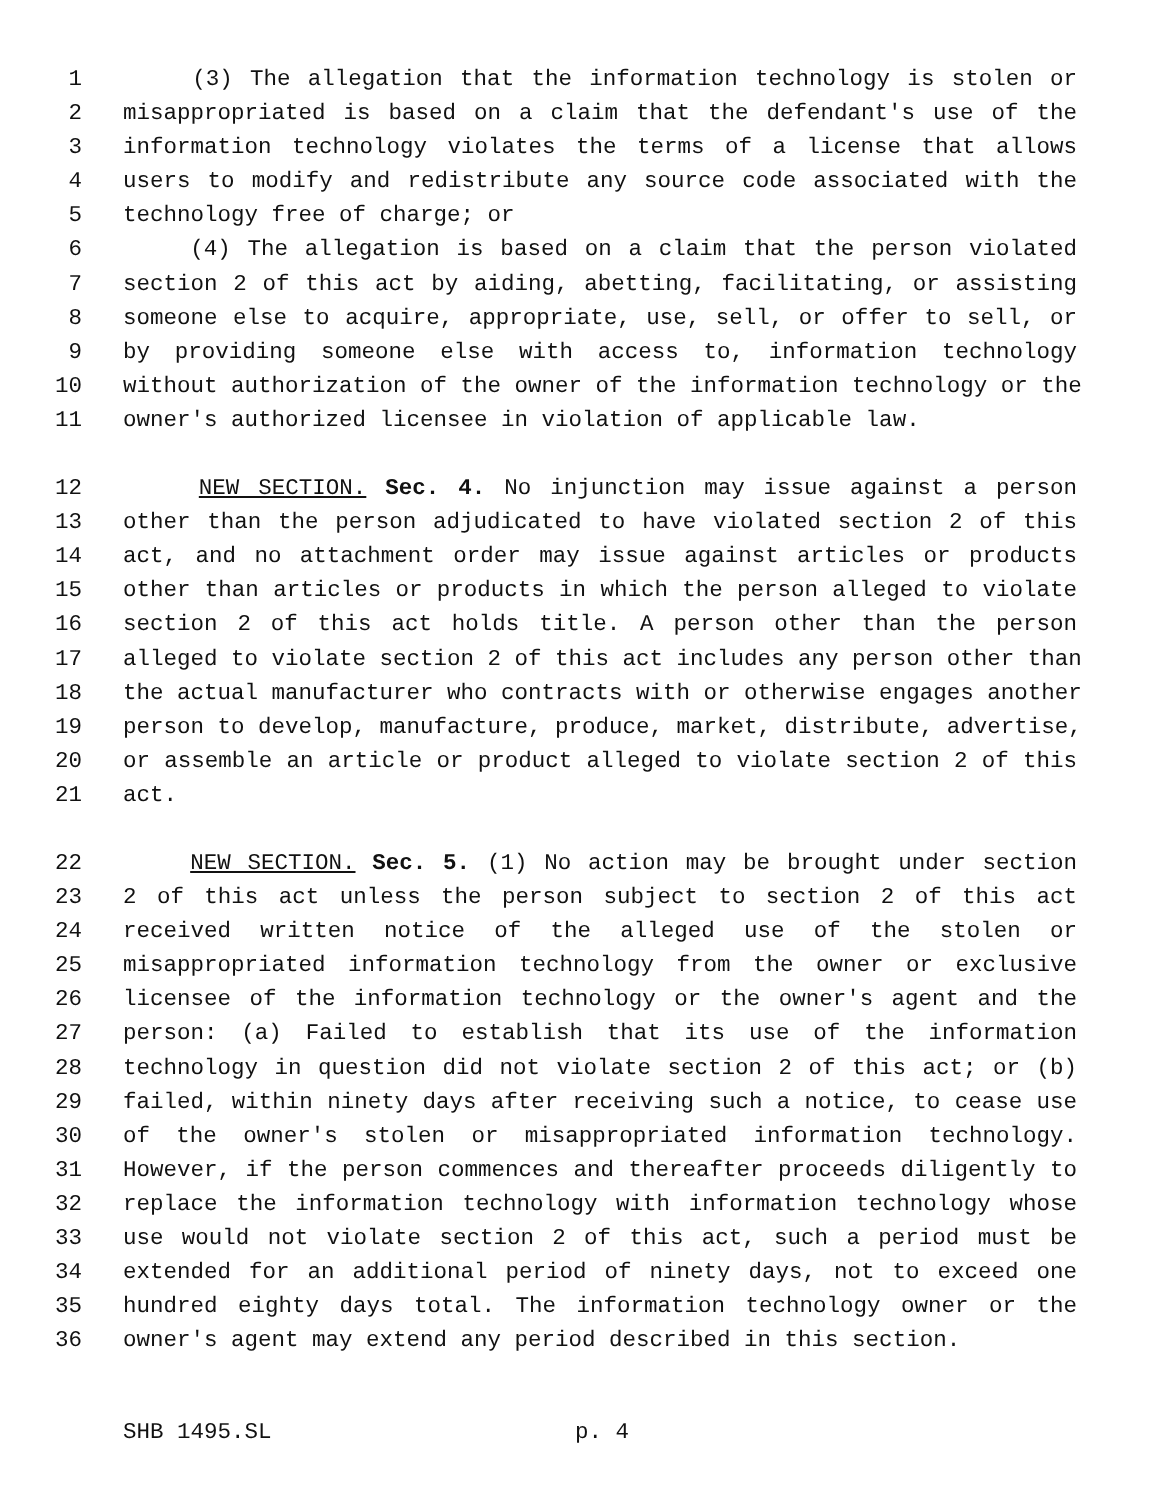1 (3) The allegation that the information technology is stolen or
2 misappropriated is based on a claim that the defendant's use of the
3 information technology violates the terms of a license that allows
4 users to modify and redistribute any source code associated with the
5 technology free of charge; or
6 (4) The allegation is based on a claim that the person violated
7 section 2 of this act by aiding, abetting, facilitating, or assisting
8 someone else to acquire, appropriate, use, sell, or offer to sell, or
9 by providing someone else with access to, information technology
10 without authorization of the owner of the information technology or the
11 owner's authorized licensee in violation of applicable law.
12 NEW SECTION. Sec. 4. No injunction may issue against a person
13 other than the person adjudicated to have violated section 2 of this
14 act, and no attachment order may issue against articles or products
15 other than articles or products in which the person alleged to violate
16 section 2 of this act holds title. A person other than the person
17 alleged to violate section 2 of this act includes any person other than
18 the actual manufacturer who contracts with or otherwise engages another
19 person to develop, manufacture, produce, market, distribute, advertise,
20 or assemble an article or product alleged to violate section 2 of this
21 act.
22 NEW SECTION. Sec. 5. (1) No action may be brought under section
23 2 of this act unless the person subject to section 2 of this act
24 received written notice of the alleged use of the stolen or
25 misappropriated information technology from the owner or exclusive
26 licensee of the information technology or the owner's agent and the
27 person: (a) Failed to establish that its use of the information
28 technology in question did not violate section 2 of this act; or (b)
29 failed, within ninety days after receiving such a notice, to cease use
30 of the owner's stolen or misappropriated information technology.
31 However, if the person commences and thereafter proceeds diligently to
32 replace the information technology with information technology whose
33 use would not violate section 2 of this act, such a period must be
34 extended for an additional period of ninety days, not to exceed one
35 hundred eighty days total. The information technology owner or the
36 owner's agent may extend any period described in this section.
SHB 1495.SL p. 4